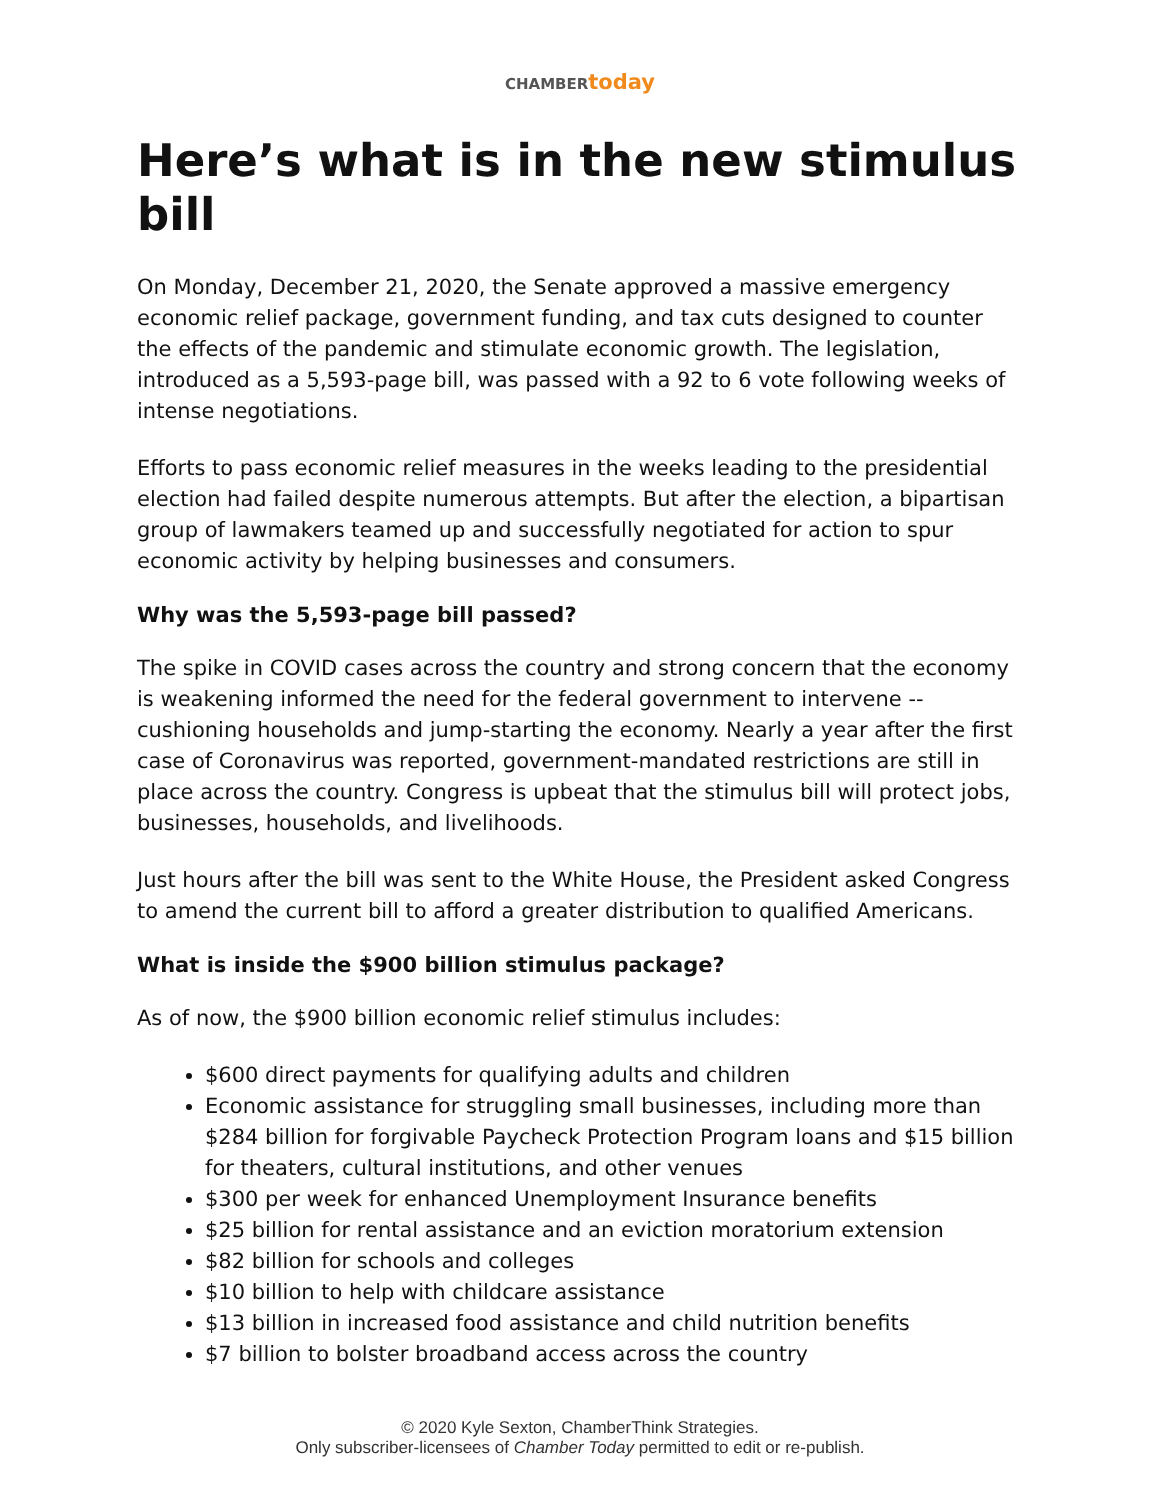CHAMBER today
Here’s what is in the new stimulus bill
On Monday, December 21, 2020, the Senate approved a massive emergency economic relief package, government funding, and tax cuts designed to counter the effects of the pandemic and stimulate economic growth. The legislation, introduced as a 5,593-page bill, was passed with a 92 to 6 vote following weeks of intense negotiations.
Efforts to pass economic relief measures in the weeks leading to the presidential election had failed despite numerous attempts. But after the election, a bipartisan group of lawmakers teamed up and successfully negotiated for action to spur economic activity by helping businesses and consumers.
Why was the 5,593-page bill passed?
The spike in COVID cases across the country and strong concern that the economy is weakening informed the need for the federal government to intervene -- cushioning households and jump-starting the economy. Nearly a year after the first case of Coronavirus was reported, government-mandated restrictions are still in place across the country. Congress is upbeat that the stimulus bill will protect jobs, businesses, households, and livelihoods.
Just hours after the bill was sent to the White House, the President asked Congress to amend the current bill to afford a greater distribution to qualified Americans.
What is inside the $900 billion stimulus package?
As of now, the $900 billion economic relief stimulus includes:
$600 direct payments for qualifying adults and children
Economic assistance for struggling small businesses, including more than $284 billion for forgivable Paycheck Protection Program loans and $15 billion for theaters, cultural institutions, and other venues
$300 per week for enhanced Unemployment Insurance benefits
$25 billion for rental assistance and an eviction moratorium extension
$82 billion for schools and colleges
$10 billion to help with childcare assistance
$13 billion in increased food assistance and child nutrition benefits
$7 billion to bolster broadband access across the country
© 2020 Kyle Sexton, ChamberThink Strategies.
Only subscriber-licensees of Chamber Today permitted to edit or re-publish.